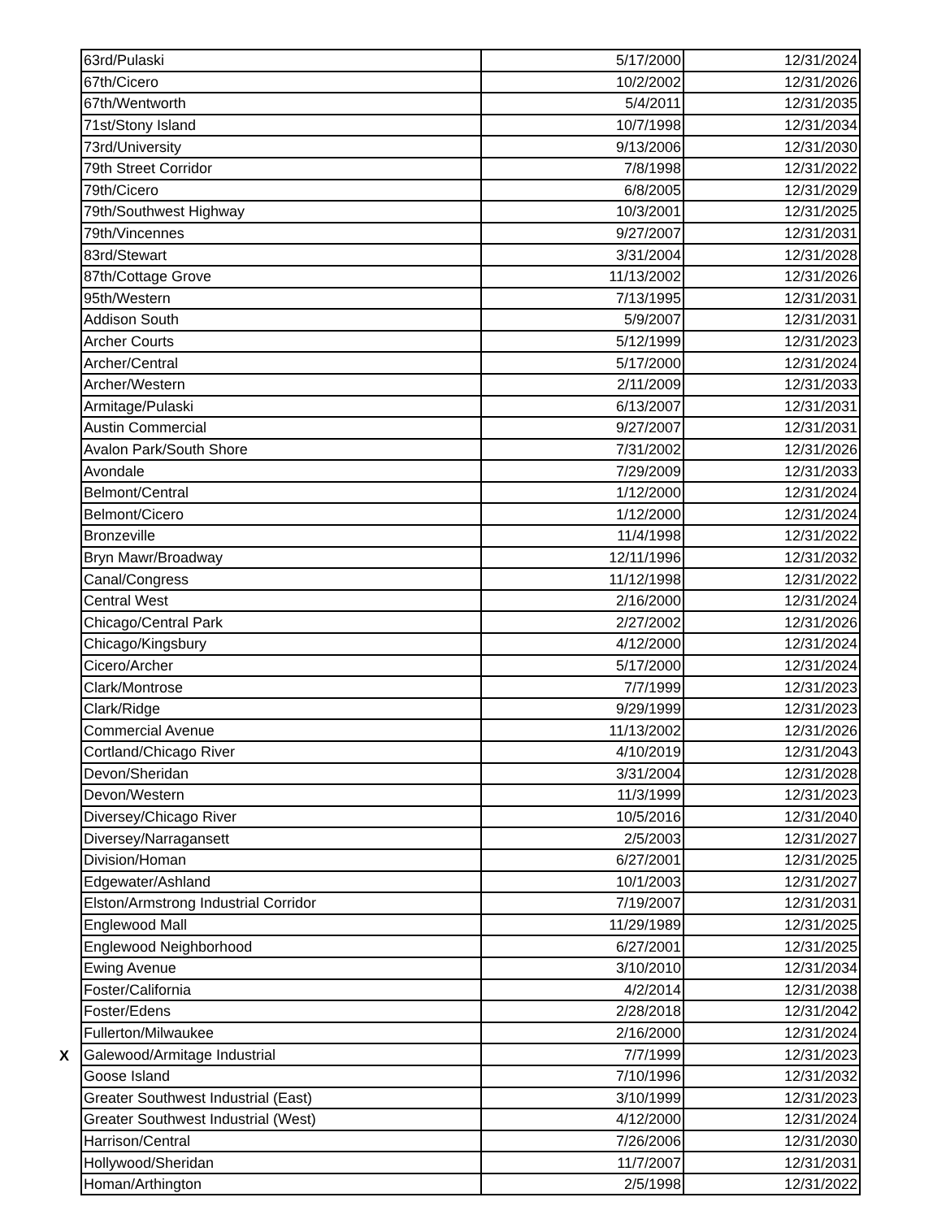| 63rd/Pulaski | 5/17/2000 | 12/31/2024 |
| 67th/Cicero | 10/2/2002 | 12/31/2026 |
| 67th/Wentworth | 5/4/2011 | 12/31/2035 |
| 71st/Stony Island | 10/7/1998 | 12/31/2034 |
| 73rd/University | 9/13/2006 | 12/31/2030 |
| 79th Street Corridor | 7/8/1998 | 12/31/2022 |
| 79th/Cicero | 6/8/2005 | 12/31/2029 |
| 79th/Southwest Highway | 10/3/2001 | 12/31/2025 |
| 79th/Vincennes | 9/27/2007 | 12/31/2031 |
| 83rd/Stewart | 3/31/2004 | 12/31/2028 |
| 87th/Cottage Grove | 11/13/2002 | 12/31/2026 |
| 95th/Western | 7/13/1995 | 12/31/2031 |
| Addison South | 5/9/2007 | 12/31/2031 |
| Archer Courts | 5/12/1999 | 12/31/2023 |
| Archer/Central | 5/17/2000 | 12/31/2024 |
| Archer/Western | 2/11/2009 | 12/31/2033 |
| Armitage/Pulaski | 6/13/2007 | 12/31/2031 |
| Austin Commercial | 9/27/2007 | 12/31/2031 |
| Avalon Park/South Shore | 7/31/2002 | 12/31/2026 |
| Avondale | 7/29/2009 | 12/31/2033 |
| Belmont/Central | 1/12/2000 | 12/31/2024 |
| Belmont/Cicero | 1/12/2000 | 12/31/2024 |
| Bronzeville | 11/4/1998 | 12/31/2022 |
| Bryn Mawr/Broadway | 12/11/1996 | 12/31/2032 |
| Canal/Congress | 11/12/1998 | 12/31/2022 |
| Central West | 2/16/2000 | 12/31/2024 |
| Chicago/Central Park | 2/27/2002 | 12/31/2026 |
| Chicago/Kingsbury | 4/12/2000 | 12/31/2024 |
| Cicero/Archer | 5/17/2000 | 12/31/2024 |
| Clark/Montrose | 7/7/1999 | 12/31/2023 |
| Clark/Ridge | 9/29/1999 | 12/31/2023 |
| Commercial Avenue | 11/13/2002 | 12/31/2026 |
| Cortland/Chicago River | 4/10/2019 | 12/31/2043 |
| Devon/Sheridan | 3/31/2004 | 12/31/2028 |
| Devon/Western | 11/3/1999 | 12/31/2023 |
| Diversey/Chicago River | 10/5/2016 | 12/31/2040 |
| Diversey/Narragansett | 2/5/2003 | 12/31/2027 |
| Division/Homan | 6/27/2001 | 12/31/2025 |
| Edgewater/Ashland | 10/1/2003 | 12/31/2027 |
| Elston/Armstrong Industrial Corridor | 7/19/2007 | 12/31/2031 |
| Englewood Mall | 11/29/1989 | 12/31/2025 |
| Englewood Neighborhood | 6/27/2001 | 12/31/2025 |
| Ewing Avenue | 3/10/2010 | 12/31/2034 |
| Foster/California | 4/2/2014 | 12/31/2038 |
| Foster/Edens | 2/28/2018 | 12/31/2042 |
| Fullerton/Milwaukee | 2/16/2000 | 12/31/2024 |
| X Galewood/Armitage Industrial | 7/7/1999 | 12/31/2023 |
| Goose Island | 7/10/1996 | 12/31/2032 |
| Greater Southwest Industrial (East) | 3/10/1999 | 12/31/2023 |
| Greater Southwest Industrial (West) | 4/12/2000 | 12/31/2024 |
| Harrison/Central | 7/26/2006 | 12/31/2030 |
| Hollywood/Sheridan | 11/7/2007 | 12/31/2031 |
| Homan/Arthington | 2/5/1998 | 12/31/2022 |